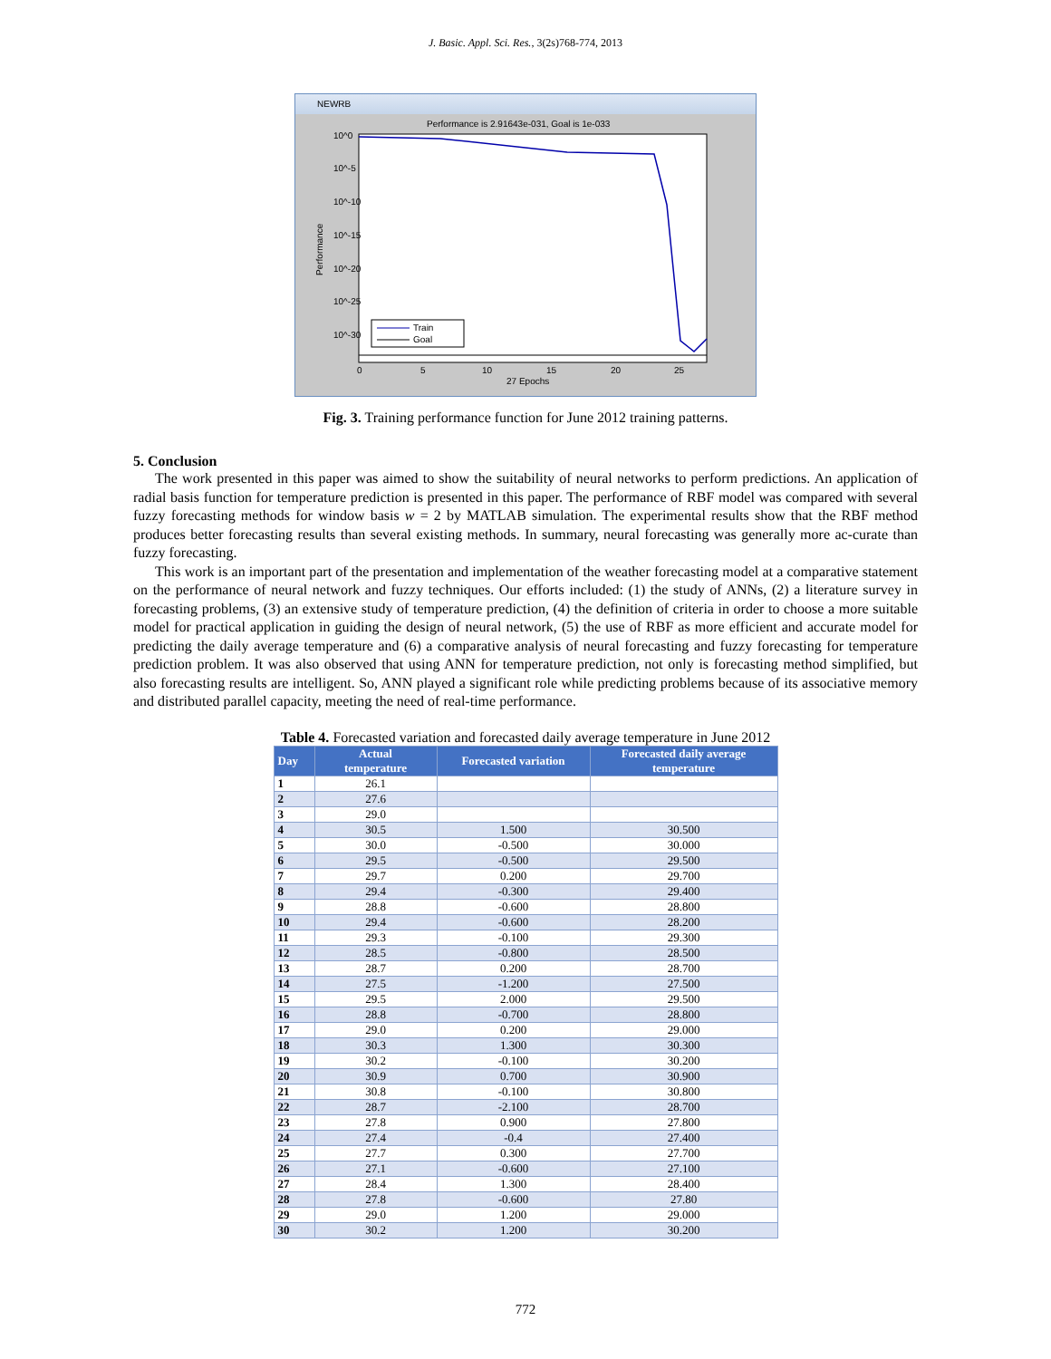J. Basic. Appl. Sci. Res., 3(2s)768-774, 2013
NEWRB
Performance is 2.91643e-031, Goal is 1e-033
10^0
10^-5
10^-10
10^-15
10^-20
10^-25
10^-30
0
5
10
15
20
25
27 Epochs
Performance
Train
Goal
Fig. 3. Training performance function for June 2012 training patterns.
5. Conclusion
The work presented in this paper was aimed to show the suitability of neural networks to perform predictions. An application of radial basis function for temperature prediction is presented in this paper. The performance of RBF model was compared with several fuzzy forecasting methods for window basis w = 2 by MATLAB simulation. The experimental results show that the RBF method produces better forecasting results than several existing methods. In summary, neural forecasting was generally more ac-curate than fuzzy forecasting.
This work is an important part of the presentation and implementation of the weather forecasting model at a comparative statement on the performance of neural network and fuzzy techniques. Our efforts included: (1) the study of ANNs, (2) a literature survey in forecasting problems, (3) an extensive study of temperature prediction, (4) the definition of criteria in order to choose a more suitable model for practical application in guiding the design of neural network, (5) the use of RBF as more efficient and accurate model for predicting the daily average temperature and (6) a comparative analysis of neural forecasting and fuzzy forecasting for temperature prediction problem. It was also observed that using ANN for temperature prediction, not only is forecasting method simplified, but also forecasting results are intelligent. So, ANN played a significant role while predicting problems because of its associative memory and distributed parallel capacity, meeting the need of real-time performance.
Table 4. Forecasted variation and forecasted daily average temperature in June 2012
| Day | Actual temperature | Forecasted variation | Forecasted daily average temperature |
| --- | --- | --- | --- |
| 1 | 26.1 | | |
| 2 | 27.6 | | |
| 3 | 29.0 | | |
| 4 | 30.5 | 1.500 | 30.500 |
| 5 | 30.0 | -0.500 | 30.000 |
| 6 | 29.5 | -0.500 | 29.500 |
| 7 | 29.7 | 0.200 | 29.700 |
| 8 | 29.4 | -0.300 | 29.400 |
| 9 | 28.8 | -0.600 | 28.800 |
| 10 | 29.4 | -0.600 | 28.200 |
| 11 | 29.3 | -0.100 | 29.300 |
| 12 | 28.5 | -0.800 | 28.500 |
| 13 | 28.7 | 0.200 | 28.700 |
| 14 | 27.5 | -1.200 | 27.500 |
| 15 | 29.5 | 2.000 | 29.500 |
| 16 | 28.8 | -0.700 | 28.800 |
| 17 | 29.0 | 0.200 | 29.000 |
| 18 | 30.3 | 1.300 | 30.300 |
| 19 | 30.2 | -0.100 | 30.200 |
| 20 | 30.9 | 0.700 | 30.900 |
| 21 | 30.8 | -0.100 | 30.800 |
| 22 | 28.7 | -2.100 | 28.700 |
| 23 | 27.8 | 0.900 | 27.800 |
| 24 | 27.4 | -0.4 | 27.400 |
| 25 | 27.7 | 0.300 | 27.700 |
| 26 | 27.1 | -0.600 | 27.100 |
| 27 | 28.4 | 1.300 | 28.400 |
| 28 | 27.8 | -0.600 | 27.80 |
| 29 | 29.0 | 1.200 | 29.000 |
| 30 | 30.2 | 1.200 | 30.200 |
772